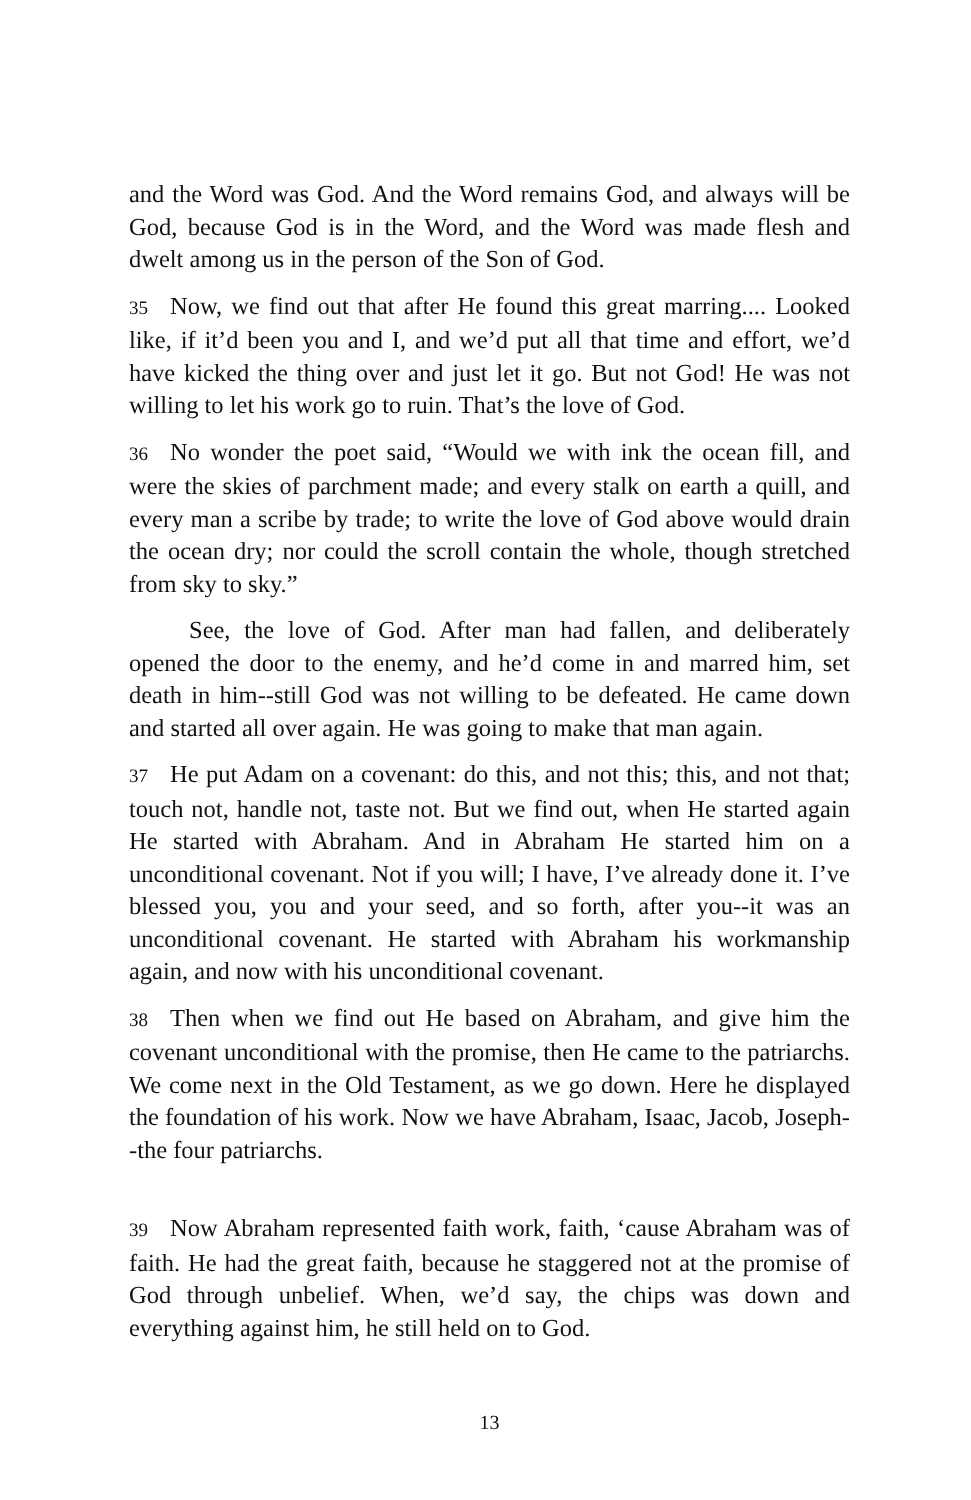and the Word was God. And the Word remains God, and always will be God, because God is in the Word, and the Word was made flesh and dwelt among us in the person of the Son of God.
35 Now, we find out that after He found this great marring.... Looked like, if it’d been you and I, and we’d put all that time and effort, we’d have kicked the thing over and just let it go. But not God! He was not willing to let his work go to ruin. That’s the love of God.
36 No wonder the poet said, “Would we with ink the ocean fill, and were the skies of parchment made; and every stalk on earth a quill, and every man a scribe by trade; to write the love of God above would drain the ocean dry; nor could the scroll contain the whole, though stretched from sky to sky.”
See, the love of God. After man had fallen, and deliberately opened the door to the enemy, and he’d come in and marred him, set death in him--still God was not willing to be defeated. He came down and started all over again. He was going to make that man again.
37 He put Adam on a covenant: do this, and not this; this, and not that; touch not, handle not, taste not. But we find out, when He started again He started with Abraham. And in Abraham He started him on a unconditional covenant. Not if you will; I have, I’ve already done it. I’ve blessed you, you and your seed, and so forth, after you--it was an unconditional covenant. He started with Abraham his workmanship again, and now with his unconditional covenant.
38 Then when we find out He based on Abraham, and give him the covenant unconditional with the promise, then He came to the patriarchs. We come next in the Old Testament, as we go down. Here he displayed the foundation of his work. Now we have Abraham, Isaac, Jacob, Joseph--the four patriarchs.
39 Now Abraham represented faith work, faith, ‘cause Abraham was of faith. He had the great faith, because he staggered not at the promise of God through unbelief. When, we’d say, the chips was down and everything against him, he still held on to God.
13